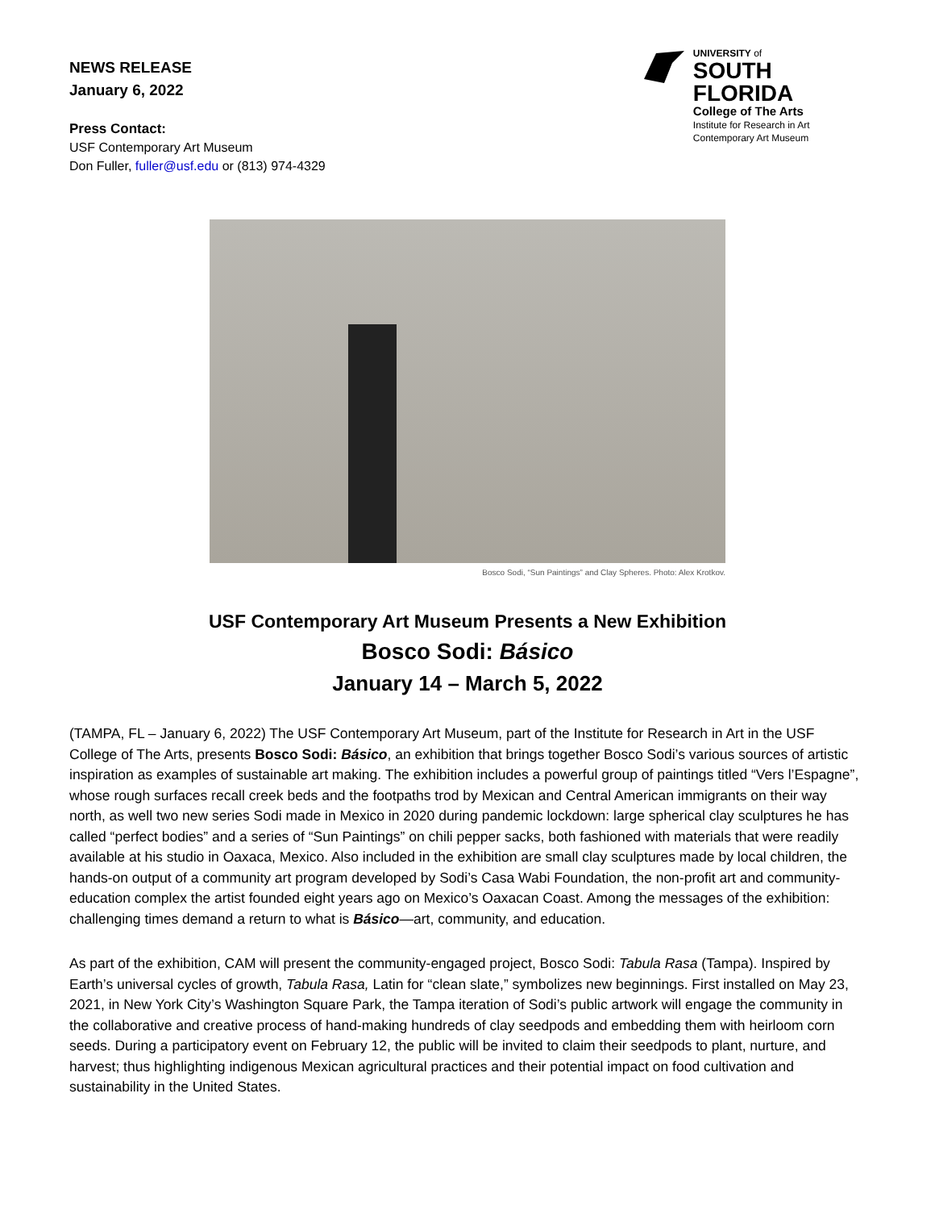NEWS RELEASE
January 6, 2022
Press Contact:
USF Contemporary Art Museum
Don Fuller, fuller@usf.edu or (813) 974-4329
UNIVERSITY of
SOUTH FLORIDA
College of The Arts
Institute for Research in Art
Contemporary Art Museum
Bosco Sodi, “Sun Paintings” and Clay Spheres. Photo: Alex Krotkov.
USF Contemporary Art Museum Presents a New Exhibition
Bosco Sodi: Básico
January 14 – March 5, 2022
(TAMPA, FL – January 6, 2022) The USF Contemporary Art Museum, part of the Institute for Research in Art in the USF College of The Arts, presents Bosco Sodi: Básico, an exhibition that brings together Bosco Sodi’s various sources of artistic inspiration as examples of sustainable art making. The exhibition includes a powerful group of paintings titled “Vers l’Espagne”, whose rough surfaces recall creek beds and the footpaths trod by Mexican and Central American immigrants on their way north, as well two new series Sodi made in Mexico in 2020 during pandemic lockdown: large spherical clay sculptures he has called “perfect bodies” and a series of “Sun Paintings” on chili pepper sacks, both fashioned with materials that were readily available at his studio in Oaxaca, Mexico. Also included in the exhibition are small clay sculptures made by local children, the hands-on output of a community art program developed by Sodi’s Casa Wabi Foundation, the non-profit art and community-education complex the artist founded eight years ago on Mexico’s Oaxacan Coast. Among the messages of the exhibition: challenging times demand a return to what is Básico—art, community, and education.
As part of the exhibition, CAM will present the community-engaged project, Bosco Sodi: Tabula Rasa (Tampa). Inspired by Earth’s universal cycles of growth, Tabula Rasa, Latin for “clean slate,” symbolizes new beginnings. First installed on May 23, 2021, in New York City’s Washington Square Park, the Tampa iteration of Sodi’s public artwork will engage the community in the collaborative and creative process of hand-making hundreds of clay seedpods and embedding them with heirloom corn seeds. During a participatory event on February 12, the public will be invited to claim their seedpods to plant, nurture, and harvest; thus highlighting indigenous Mexican agricultural practices and their potential impact on food cultivation and sustainability in the United States.